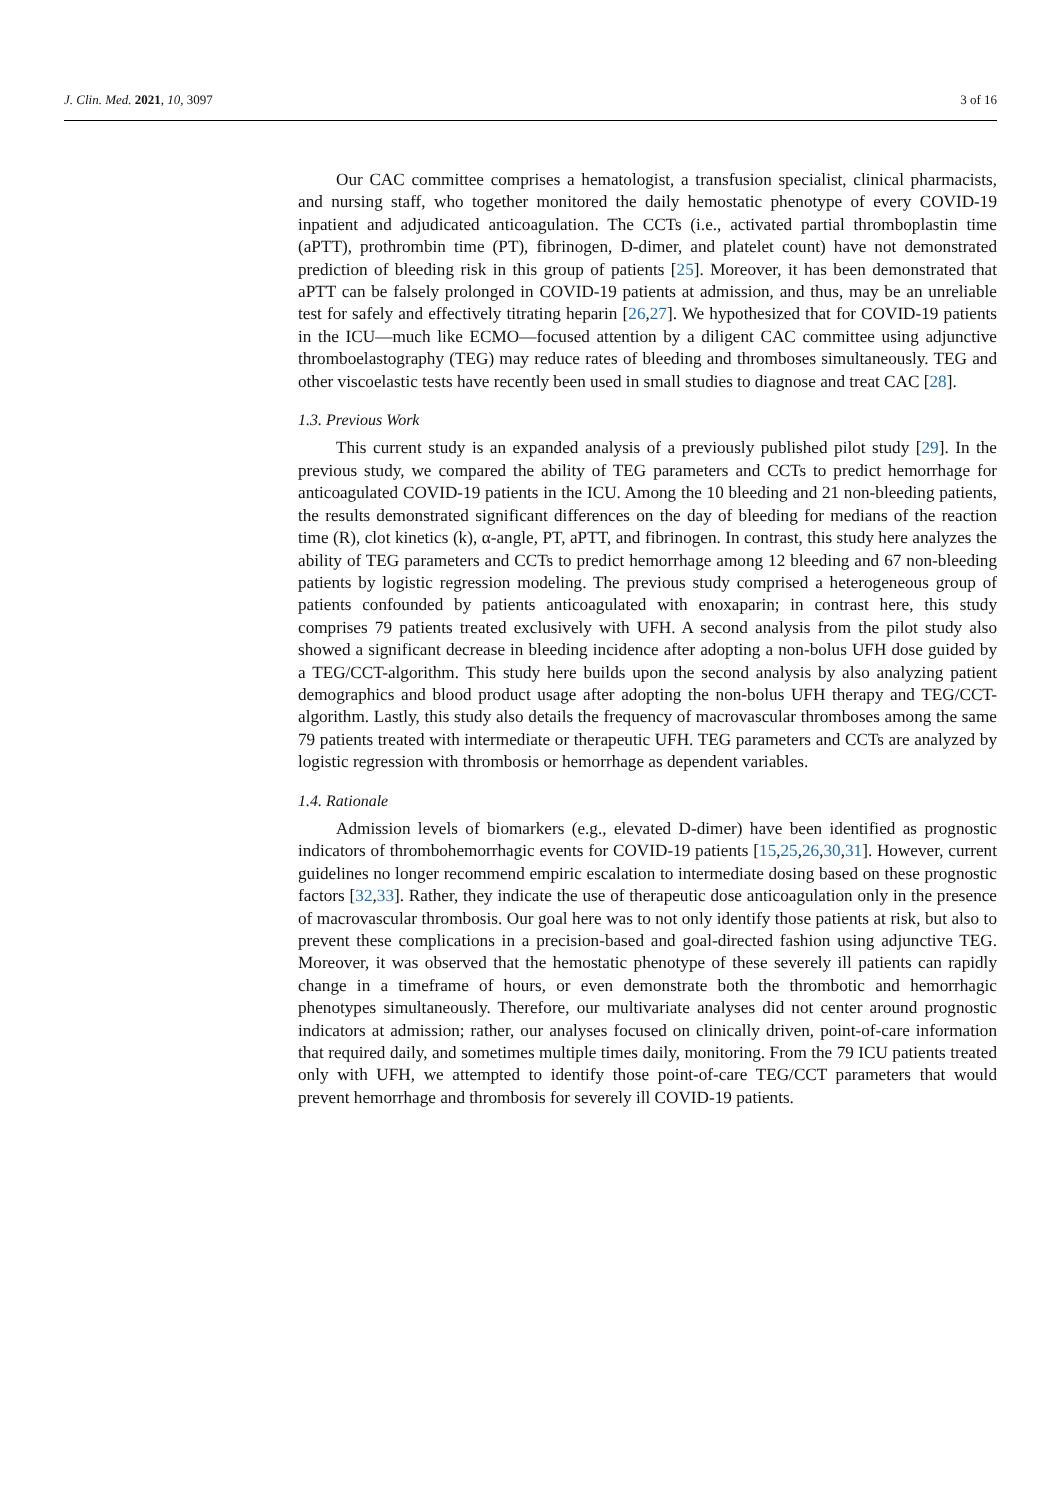J. Clin. Med. 2021, 10, 3097 3 of 16
Our CAC committee comprises a hematologist, a transfusion specialist, clinical pharmacists, and nursing staff, who together monitored the daily hemostatic phenotype of every COVID-19 inpatient and adjudicated anticoagulation. The CCTs (i.e., activated partial thromboplastin time (aPTT), prothrombin time (PT), fibrinogen, D-dimer, and platelet count) have not demonstrated prediction of bleeding risk in this group of patients [25]. Moreover, it has been demonstrated that aPTT can be falsely prolonged in COVID-19 patients at admission, and thus, may be an unreliable test for safely and effectively titrating heparin [26,27]. We hypothesized that for COVID-19 patients in the ICU—much like ECMO—focused attention by a diligent CAC committee using adjunctive thromboelastography (TEG) may reduce rates of bleeding and thromboses simultaneously. TEG and other viscoelastic tests have recently been used in small studies to diagnose and treat CAC [28].
1.3. Previous Work
This current study is an expanded analysis of a previously published pilot study [29]. In the previous study, we compared the ability of TEG parameters and CCTs to predict hemorrhage for anticoagulated COVID-19 patients in the ICU. Among the 10 bleeding and 21 non-bleeding patients, the results demonstrated significant differences on the day of bleeding for medians of the reaction time (R), clot kinetics (k), α-angle, PT, aPTT, and fibrinogen. In contrast, this study here analyzes the ability of TEG parameters and CCTs to predict hemorrhage among 12 bleeding and 67 non-bleeding patients by logistic regression modeling. The previous study comprised a heterogeneous group of patients confounded by patients anticoagulated with enoxaparin; in contrast here, this study comprises 79 patients treated exclusively with UFH. A second analysis from the pilot study also showed a significant decrease in bleeding incidence after adopting a non-bolus UFH dose guided by a TEG/CCT-algorithm. This study here builds upon the second analysis by also analyzing patient demographics and blood product usage after adopting the non-bolus UFH therapy and TEG/CCT-algorithm. Lastly, this study also details the frequency of macrovascular thromboses among the same 79 patients treated with intermediate or therapeutic UFH. TEG parameters and CCTs are analyzed by logistic regression with thrombosis or hemorrhage as dependent variables.
1.4. Rationale
Admission levels of biomarkers (e.g., elevated D-dimer) have been identified as prognostic indicators of thrombohemorrhagic events for COVID-19 patients [15,25,26,30,31]. However, current guidelines no longer recommend empiric escalation to intermediate dosing based on these prognostic factors [32,33]. Rather, they indicate the use of therapeutic dose anticoagulation only in the presence of macrovascular thrombosis. Our goal here was to not only identify those patients at risk, but also to prevent these complications in a precision-based and goal-directed fashion using adjunctive TEG. Moreover, it was observed that the hemostatic phenotype of these severely ill patients can rapidly change in a timeframe of hours, or even demonstrate both the thrombotic and hemorrhagic phenotypes simultaneously. Therefore, our multivariate analyses did not center around prognostic indicators at admission; rather, our analyses focused on clinically driven, point-of-care information that required daily, and sometimes multiple times daily, monitoring. From the 79 ICU patients treated only with UFH, we attempted to identify those point-of-care TEG/CCT parameters that would prevent hemorrhage and thrombosis for severely ill COVID-19 patients.